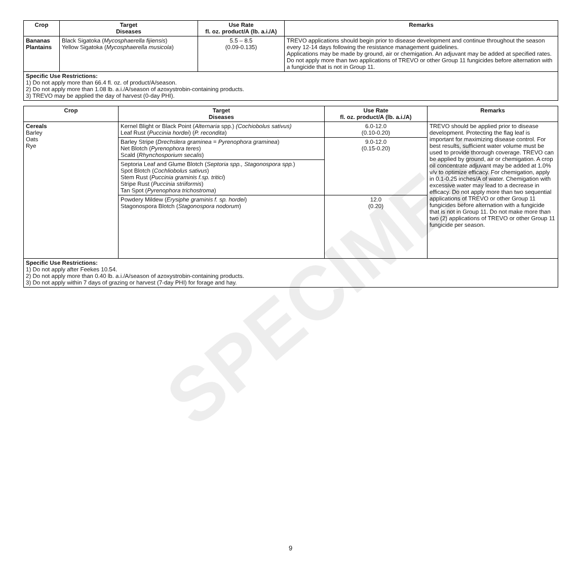SPECIMEN
| Crop | Target Diseases | Use Rate fl. oz. product/A (lb. a.i./A) | Remarks |
| --- | --- | --- | --- |
| Bananas Plantains | Black Sigatoka ( Mycosphaerella fijiensis ) Yellow Sigatoka ( Mycosphaerella musicola ) | 5.5 – 8.5 (0.09-0.135) | TREVO applications should begin prior to disease development and continue throughout the season every 12-14 days following the resistance management guidelines. Applications may be made by ground, air or chemigation. An adjuvant may be added at specified rates. Do not apply more than two applications of TREVO or other Group 11 fungicides before alternation with a fungicide that is not in Group 11. |
| Specific Use Restrictions: 1) Do not apply more than 66.4 fl. oz. of product/A/season. 2) Do not apply more than 1.08 lb. a.i./A/season of azoxystrobin-containing products. 3) TREVO may be applied the day of harvest (0-day PHI). | | | |
| Crop | Target Diseases | Use Rate fl. oz. product/A (lb. a.i./A) | Remarks |
| --- | --- | --- | --- |
| Cereals Barley Oats Rye | Kernel Blight or Black Point ( Alternaria spp.) (Cochiobolus sativus) Leaf Rust ( Puccinia hordei ) ( P. recondita ) | 6.0-12.0 (0.10-0.20) | TREVO should be applied prior to disease development. Protecting the flag leaf is important for maximizing disease control. For best results, sufficient water volume must be used to provide thorough coverage. TREVO can be applied by ground, air or chemigation. A crop oil concentrate adjuvant may be added at 1.0% v/v to optimize efficacy. For chemigation, apply in 0.1-0.25 inches/A of water. Chemigation with excessive water may lead to a decrease in efficacy. Do not apply more than two sequential applications of TREVO or other Group 11 fungicides before alternation with a fungicide that is not in Group 11. Do not make more than two (2) applications of TREVO or other Group 11 fungicide per season. |
| | Barley Stripe ( Drechslera graminea = Pyrenophora graminea ) Net Blotch ( Pyrenophora teres ) Scald ( Rhynchosporium secalis ) | 9.0-12.0 (0.15-0.20) | |
| | Septoria Leaf and Glume Blotch ( Septoria spp., Stagonospora spp. ) Spot Blotch ( Cochliobolus sativus ) Stem Rust ( Puccinia graminis f.sp. tritici ) Stripe Rust ( Puccinia striiformis ) Tan Spot ( Pyrenophora trichostroma ) | | |
| | Powdery Mildew ( Erysiphe graminis f. sp. hordei ) Stagonospora Blotch ( Stagonospora nodorum ) | 12.0 (0.20) | |
| Specific Use Restrictions: 1) Do not apply after Feekes 10.54. 2) Do not apply more than 0.40 lb. a.i./A/season of azoxystrobin-containing products. 3) Do not apply within 7 days of grazing or harvest (7-day PHI) for forage and hay. | | | |
9